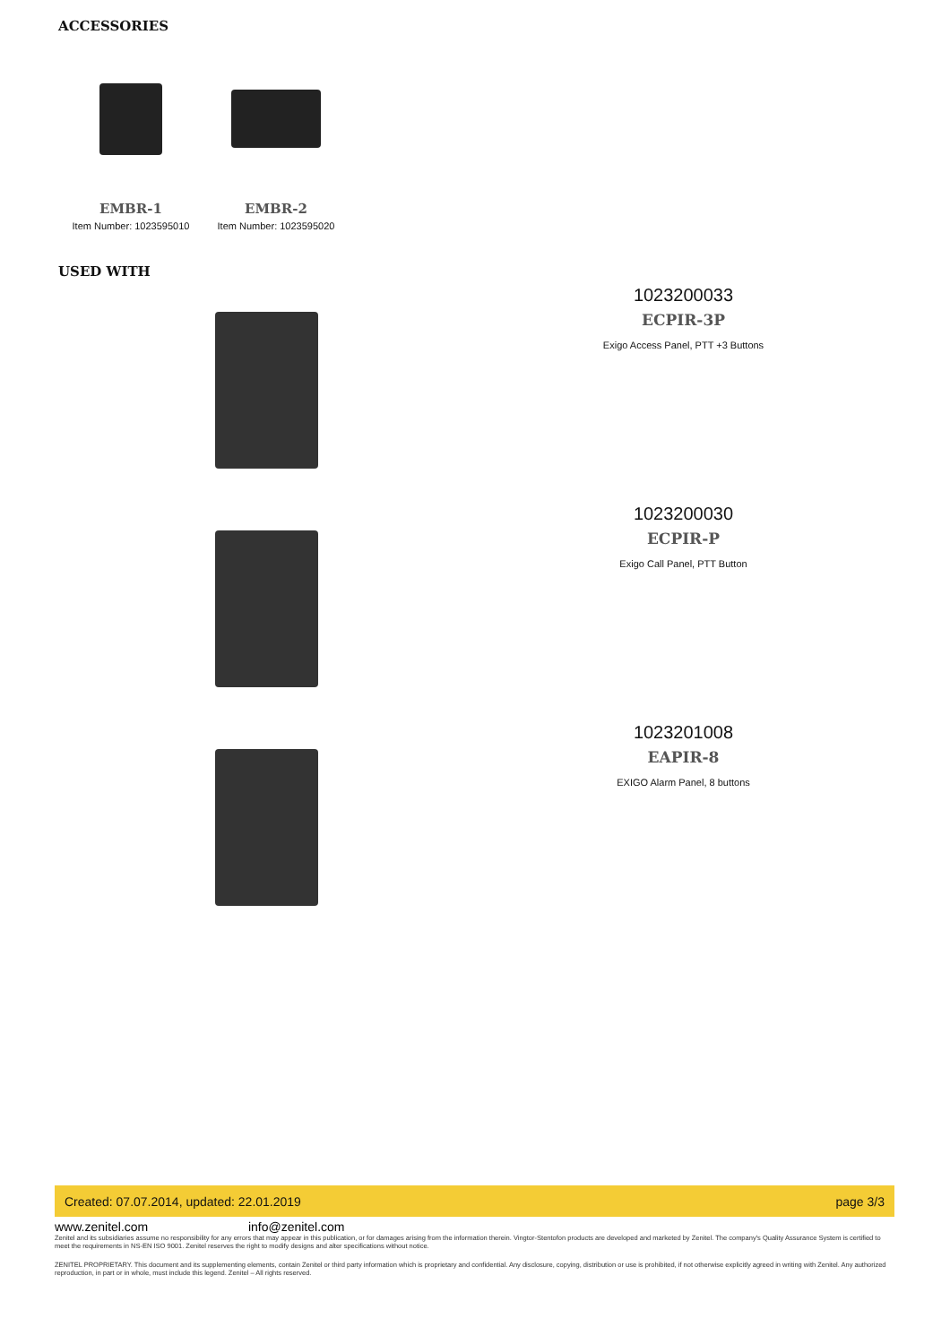ACCESSORIES
EMBR-1
Item Number: 1023595010
EMBR-2
Item Number: 1023595020
USED WITH
1023200033
ECPIR-3P
Exigo Access Panel, PTT +3 Buttons
1023200030
ECPIR-P
Exigo Call Panel, PTT Button
1023201008
EAPIR-8
EXIGO Alarm Panel, 8 buttons
Created: 07.07.2014, updated: 22.01.2019 page 3/3
www.zenitel.com info@zenitel.com
Zenitel and its subsidiaries assume no responsibility for any errors that may appear in this publication, or for damages arising from the information therein. Vingtor-Stentofon products are developed and marketed by Zenitel. The company's Quality Assurance System is certified to meet the requirements in NS-EN ISO 9001. Zenitel reserves the right to modify designs and alter specifications without notice.
ZENITEL PROPRIETARY. This document and its supplementing elements, contain Zenitel or third party information which is proprietary and confidential. Any disclosure, copying, distribution or use is prohibited, if not otherwise explicitly agreed in writing with Zenitel. Any authorized reproduction, in part or in whole, must include this legend. Zenitel – All rights reserved.